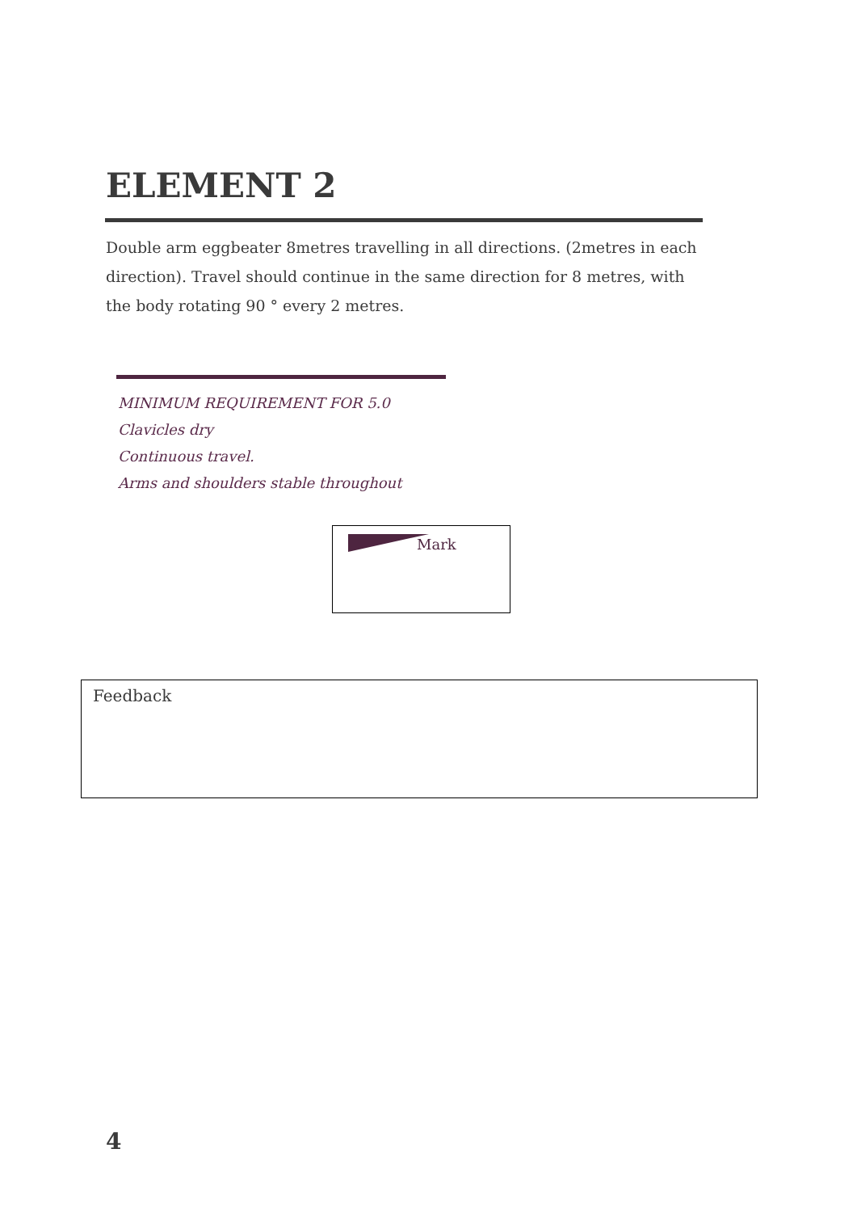ELEMENT 2
Double arm eggbeater 8metres travelling in all directions. (2metres in each direction). Travel should continue in the same direction for 8 metres, with the body rotating 90 ° every 2 metres.
MINIMUM REQUIREMENT FOR 5.0
Clavicles dry
Continuous travel.
Arms and shoulders stable throughout
Mark
Feedback
4